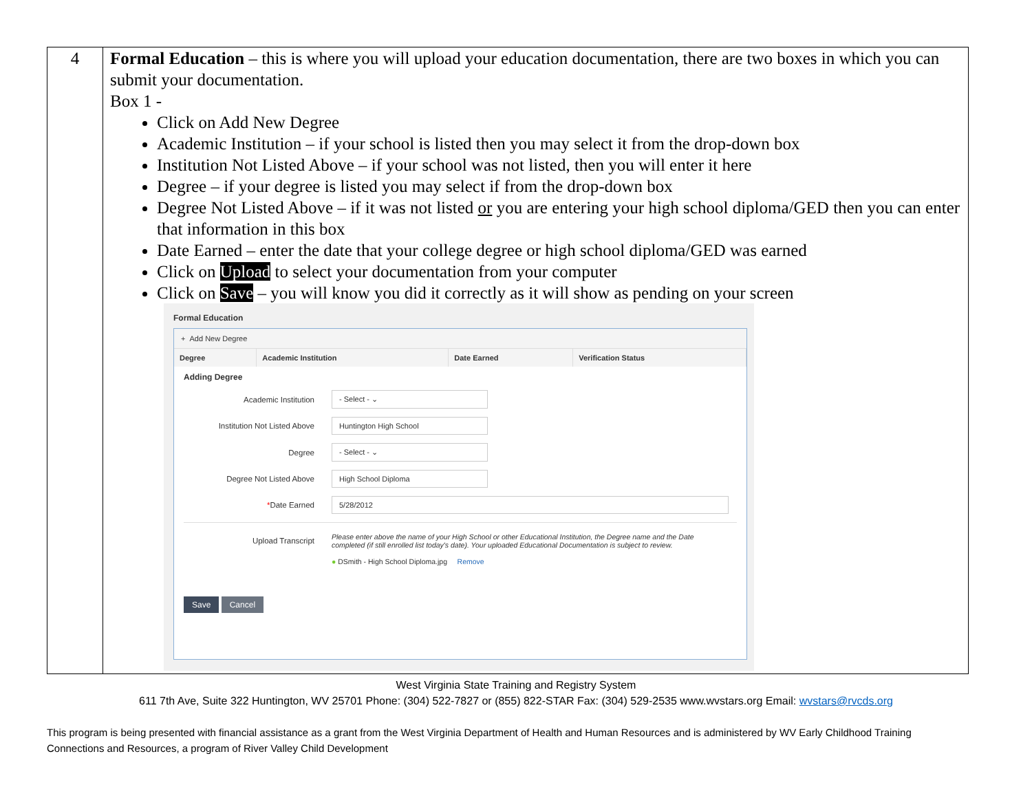4
Formal Education – this is where you will upload your education documentation, there are two boxes in which you can submit your documentation.
Box 1 -
Click on Add New Degree
Academic Institution – if your school is listed then you may select it from the drop-down box
Institution Not Listed Above – if your school was not listed, then you will enter it here
Degree – if your degree is listed you may select if from the drop-down box
Degree Not Listed Above – if it was not listed or you are entering your high school diploma/GED then you can enter that information in this box
Date Earned – enter the date that your college degree or high school diploma/GED was earned
Click on Upload to select your documentation from your computer
Click on Save – you will know you did it correctly as it will show as pending on your screen
Formal Education
+ Add New Degree
| Degree | Academic Institution | Date Earned | Verification Status |
| --- | --- | --- | --- |
Adding Degree
Academic Institution
- Select - ⌄
Institution Not Listed Above
Huntington High School
Degree
- Select - ⌄
Degree Not Listed Above
High School Diploma
*Date Earned
5/28/2012
Upload Transcript
Please enter above the name of your High School or other Educational Institution, the Degree name and the Date completed (if still enrolled list today's date). Your uploaded Educational Documentation is subject to review.
● DSmith - High School Diploma.jpg Remove
Save Cancel
West Virginia State Training and Registry System
611 7th Ave, Suite 322 Huntington, WV 25701 Phone: (304) 522-7827 or (855) 822-STAR Fax: (304) 529-2535 www.wvstars.org Email: wvstars@rvcds.org
This program is being presented with financial assistance as a grant from the West Virginia Department of Health and Human Resources and is administered by WV Early Childhood Training Connections and Resources, a program of River Valley Child Development